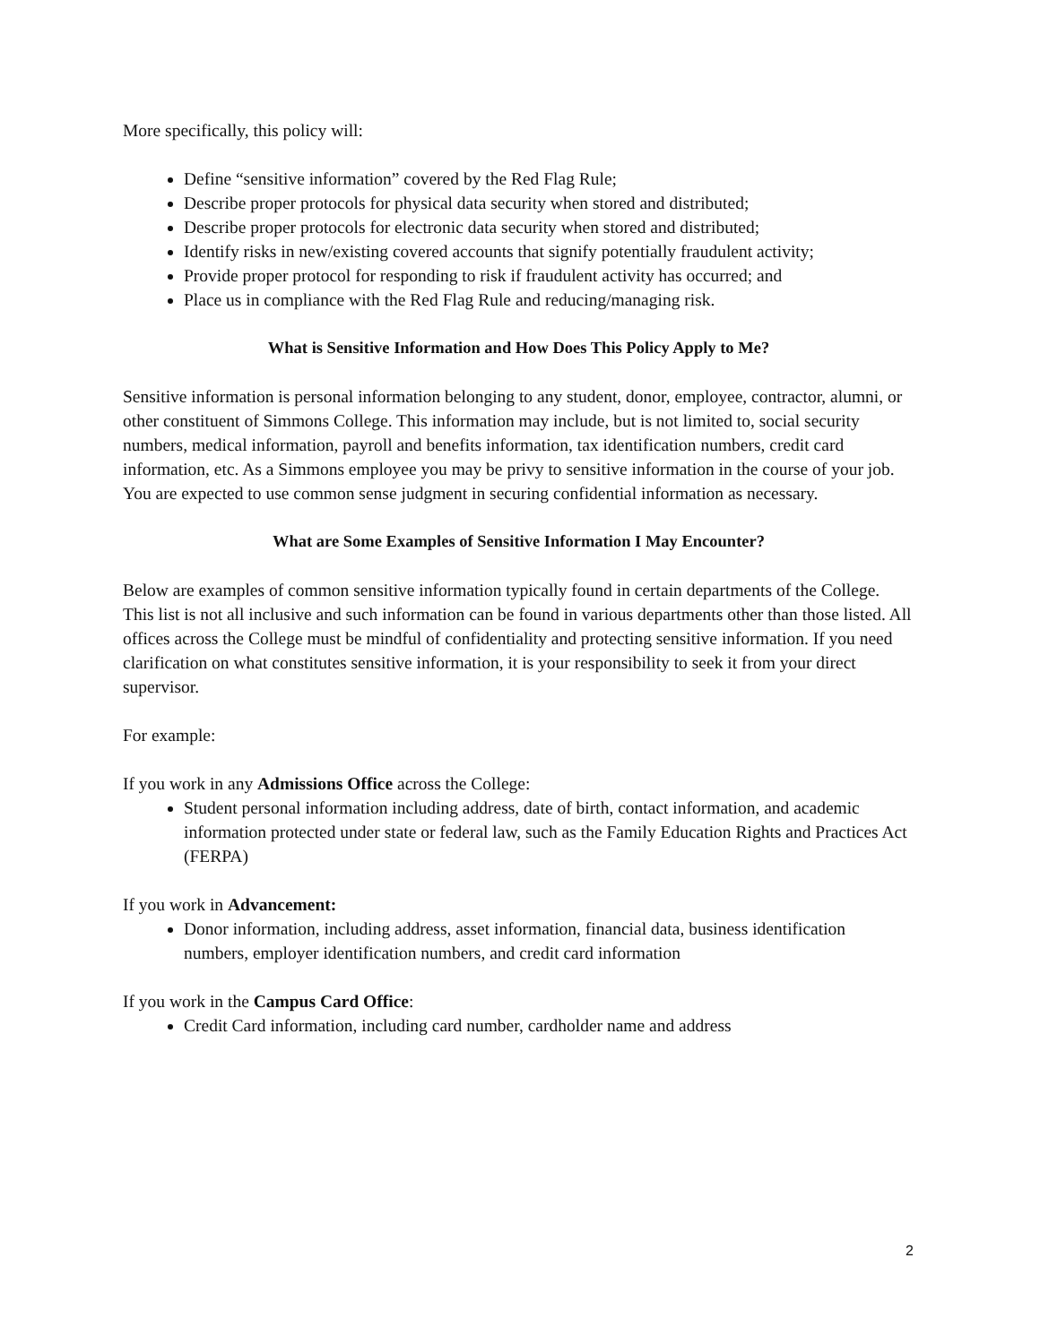More specifically, this policy will:
Define “sensitive information” covered by the Red Flag Rule;
Describe proper protocols for physical data security when stored and distributed;
Describe proper protocols for electronic data security when stored and distributed;
Identify risks in new/existing covered accounts that signify potentially fraudulent activity;
Provide proper protocol for responding to risk if fraudulent activity has occurred; and
Place us in compliance with the Red Flag Rule and reducing/managing risk.
What is Sensitive Information and How Does This Policy Apply to Me?
Sensitive information is personal information belonging to any student, donor, employee, contractor, alumni, or other constituent of Simmons College. This information may include, but is not limited to, social security numbers, medical information, payroll and benefits information, tax identification numbers, credit card information, etc. As a Simmons employee you may be privy to sensitive information in the course of your job. You are expected to use common sense judgment in securing confidential information as necessary.
What are Some Examples of Sensitive Information I May Encounter?
Below are examples of common sensitive information typically found in certain departments of the College. This list is not all inclusive and such information can be found in various departments other than those listed. All offices across the College must be mindful of confidentiality and protecting sensitive information. If you need clarification on what constitutes sensitive information, it is your responsibility to seek it from your direct supervisor.
For example:
If you work in any Admissions Office across the College:
Student personal information including address, date of birth, contact information, and academic information protected under state or federal law, such as the Family Education Rights and Practices Act (FERPA)
If you work in Advancement:
Donor information, including address, asset information, financial data, business identification numbers, employer identification numbers, and credit card information
If you work in the Campus Card Office:
Credit Card information, including card number, cardholder name and address
2